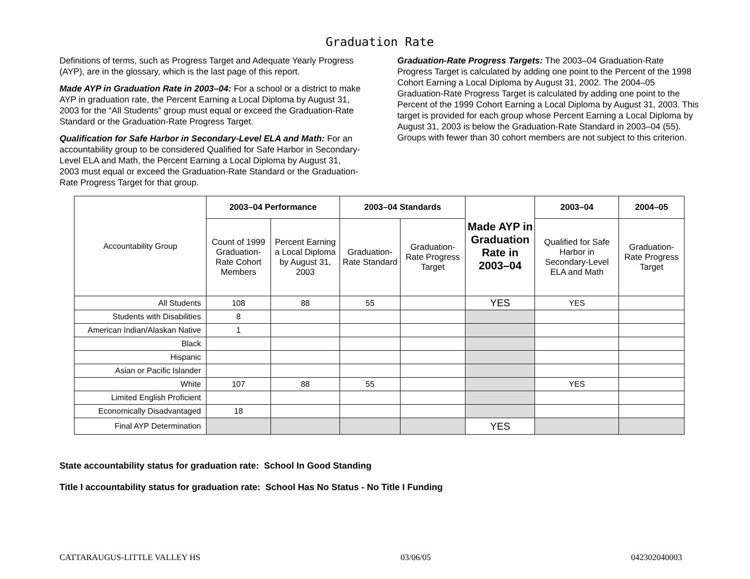Graduation Rate
Definitions of terms, such as Progress Target and Adequate Yearly Progress (AYP), are in the glossary, which is the last page of this report.
Made AYP in Graduation Rate in 2003–04: For a school or a district to make AYP in graduation rate, the Percent Earning a Local Diploma by August 31, 2003 for the “All Students” group must equal or exceed the Graduation-Rate Standard or the Graduation-Rate Progress Target.
Qualification for Safe Harbor in Secondary-Level ELA and Math: For an accountability group to be considered Qualified for Safe Harbor in Secondary-Level ELA and Math, the Percent Earning a Local Diploma by August 31, 2003 must equal or exceed the Graduation-Rate Standard or the Graduation-Rate Progress Target for that group.
Graduation-Rate Progress Targets: The 2003–04 Graduation-Rate Progress Target is calculated by adding one point to the Percent of the 1998 Cohort Earning a Local Diploma by August 31, 2002. The 2004–05 Graduation-Rate Progress Target is calculated by adding one point to the Percent of the 1999 Cohort Earning a Local Diploma by August 31, 2003. This target is provided for each group whose Percent Earning a Local Diploma by August 31, 2003 is below the Graduation-Rate Standard in 2003–04 (55). Groups with fewer than 30 cohort members are not subject to this criterion.
| Accountability Group | 2003–04 Performance | | 2003–04 Standards | | Made AYP in Graduation Rate in 2003–04 | 2003–04 | 2004–05 |
| --- | --- | --- | --- | --- | --- | --- | --- |
| | Count of 1999 Graduation-Rate Cohort Members | Percent Earning a Local Diploma by August 31, 2003 | Graduation-Rate Standard | Graduation-Rate Progress Target | | Qualified for Safe Harbor in Secondary-Level ELA and Math | Graduation-Rate Progress Target |
| All Students | 108 | 88 | 55 | | YES | YES | |
| Students with Disabilities | 8 | | | | | | |
| American Indian/Alaskan Native | 1 | | | | | | |
| Black | | | | | | | |
| Hispanic | | | | | | | |
| Asian or Pacific Islander | | | | | | | |
| White | 107 | 88 | 55 | | | YES | |
| Limited English Proficient | | | | | | | |
| Economically Disadvantaged | 18 | | | | | | |
| Final AYP Determination | | | | | YES | | |
State accountability status for graduation rate: School In Good Standing
Title I accountability status for graduation rate: School Has No Status - No Title I Funding
CATTARAUGUS-LITTLE VALLEY HS 03/06/05 042302040003